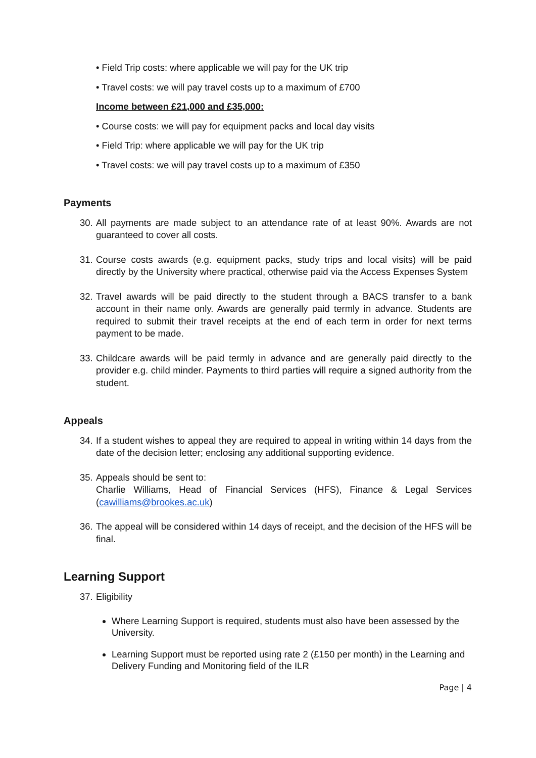• Field Trip costs: where applicable we will pay for the UK trip
• Travel costs: we will pay travel costs up to a maximum of £700
Income between £21,000 and £35,000:
• Course costs: we will pay for equipment packs and local day visits
• Field Trip: where applicable we will pay for the UK trip
• Travel costs: we will pay travel costs up to a maximum of £350
Payments
30. All payments are made subject to an attendance rate of at least 90%. Awards are not guaranteed to cover all costs.
31. Course costs awards (e.g. equipment packs, study trips and local visits) will be paid directly by the University where practical, otherwise paid via the Access Expenses System
32. Travel awards will be paid directly to the student through a BACS transfer to a bank account in their name only. Awards are generally paid termly in advance. Students are required to submit their travel receipts at the end of each term in order for next terms payment to be made.
33. Childcare awards will be paid termly in advance and are generally paid directly to the provider e.g. child minder. Payments to third parties will require a signed authority from the student.
Appeals
34. If a student wishes to appeal they are required to appeal in writing within 14 days from the date of the decision letter; enclosing any additional supporting evidence.
35. Appeals should be sent to:
Charlie Williams, Head of Financial Services (HFS), Finance & Legal Services (cawilliams@brookes.ac.uk)
36. The appeal will be considered within 14 days of receipt, and the decision of the HFS will be final.
Learning Support
37. Eligibility
Where Learning Support is required, students must also have been assessed by the University.
Learning Support must be reported using rate 2 (£150 per month) in the Learning and Delivery Funding and Monitoring field of the ILR
Page | 4